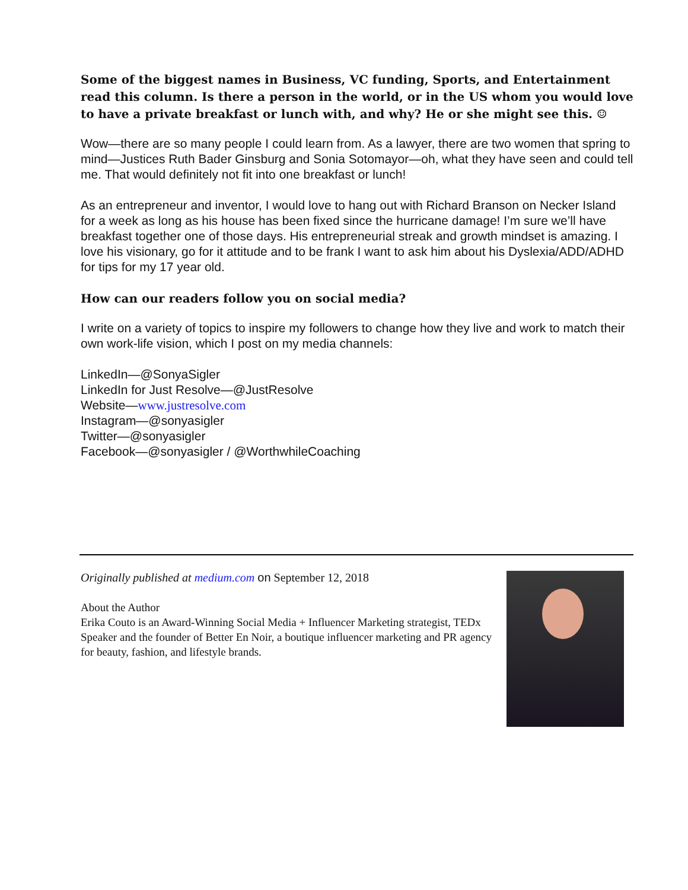Some of the biggest names in Business, VC funding, Sports, and Entertainment read this column. Is there a person in the world, or in the US whom you would love to have a private breakfast or lunch with, and why? He or she might see this. ☺
Wow—there are so many people I could learn from. As a lawyer, there are two women that spring to mind—Justices Ruth Bader Ginsburg and Sonia Sotomayor—oh, what they have seen and could tell me. That would definitely not fit into one breakfast or lunch!
As an entrepreneur and inventor, I would love to hang out with Richard Branson on Necker Island for a week as long as his house has been fixed since the hurricane damage! I’m sure we’ll have breakfast together one of those days. His entrepreneurial streak and growth mindset is amazing. I love his visionary, go for it attitude and to be frank I want to ask him about his Dyslexia/ADD/ADHD for tips for my 17 year old.
How can our readers follow you on social media?
I write on a variety of topics to inspire my followers to change how they live and work to match their own work-life vision, which I post on my media channels:
LinkedIn—@SonyaSigler
LinkedIn for Just Resolve—@JustResolve
Website—www.justresolve.com
Instagram—@sonyasigler
Twitter—@sonyasigler
Facebook—@sonyasigler / @WorthwhileCoaching
Originally published at medium.com on September 12, 2018
About the Author
Erika Couto is an Award-Winning Social Media + Influencer Marketing strategist, TEDx Speaker and the founder of Better En Noir, a boutique influencer marketing and PR agency for beauty, fashion, and lifestyle brands.